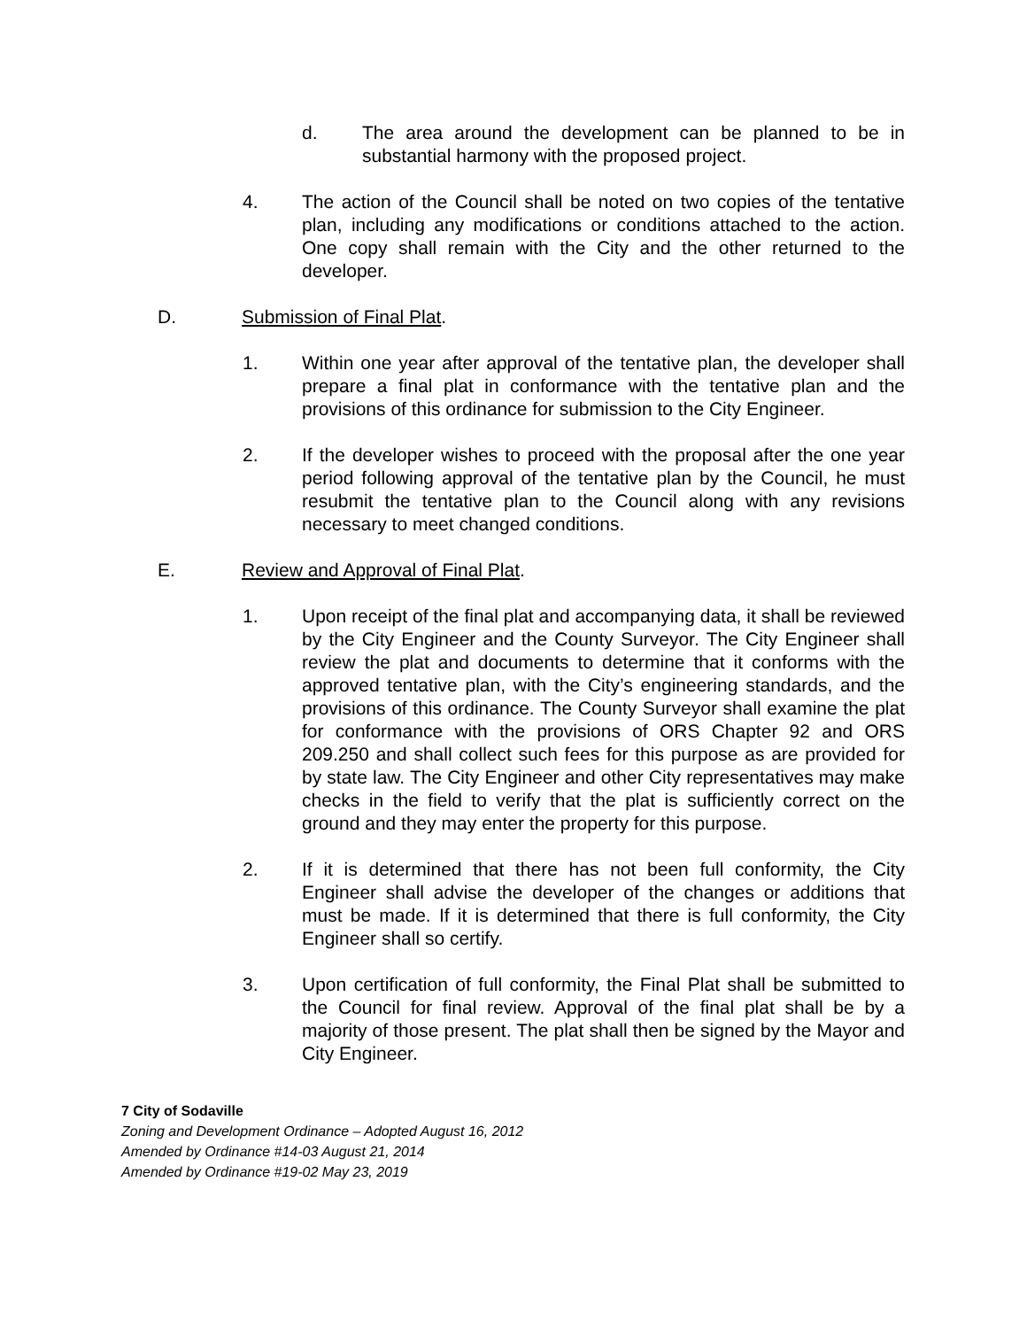d. The area around the development can be planned to be in substantial harmony with the proposed project.
4. The action of the Council shall be noted on two copies of the tentative plan, including any modifications or conditions attached to the action. One copy shall remain with the City and the other returned to the developer.
D. Submission of Final Plat.
1. Within one year after approval of the tentative plan, the developer shall prepare a final plat in conformance with the tentative plan and the provisions of this ordinance for submission to the City Engineer.
2. If the developer wishes to proceed with the proposal after the one year period following approval of the tentative plan by the Council, he must resubmit the tentative plan to the Council along with any revisions necessary to meet changed conditions.
E. Review and Approval of Final Plat.
1. Upon receipt of the final plat and accompanying data, it shall be reviewed by the City Engineer and the County Surveyor. The City Engineer shall review the plat and documents to determine that it conforms with the approved tentative plan, with the City’s engineering standards, and the provisions of this ordinance. The County Surveyor shall examine the plat for conformance with the provisions of ORS Chapter 92 and ORS 209.250 and shall collect such fees for this purpose as are provided for by state law. The City Engineer and other City representatives may make checks in the field to verify that the plat is sufficiently correct on the ground and they may enter the property for this purpose.
2. If it is determined that there has not been full conformity, the City Engineer shall advise the developer of the changes or additions that must be made. If it is determined that there is full conformity, the City Engineer shall so certify.
3. Upon certification of full conformity, the Final Plat shall be submitted to the Council for final review. Approval of the final plat shall be by a majority of those present. The plat shall then be signed by the Mayor and City Engineer.
7 City of Sodaville
Zoning and Development Ordinance – Adopted August 16, 2012
Amended by Ordinance #14-03 August 21, 2014
Amended by Ordinance #19-02 May 23, 2019